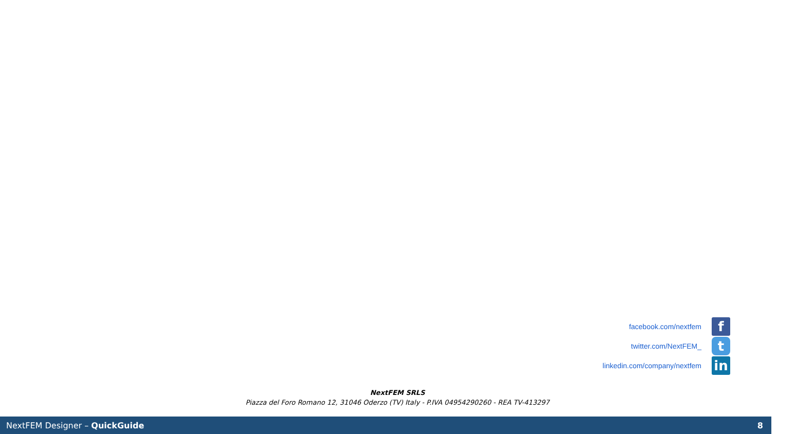facebook.com/nextfem
f
twitter.com/NextFEM_
t
linkedin.com/company/nextfem
in
NextFEM SRLS
Piazza del Foro Romano 12, 31046 Oderzo (TV) Italy - P.IVA 04954290260 - REA TV-413297
NextFEM Designer – QuickGuide 8